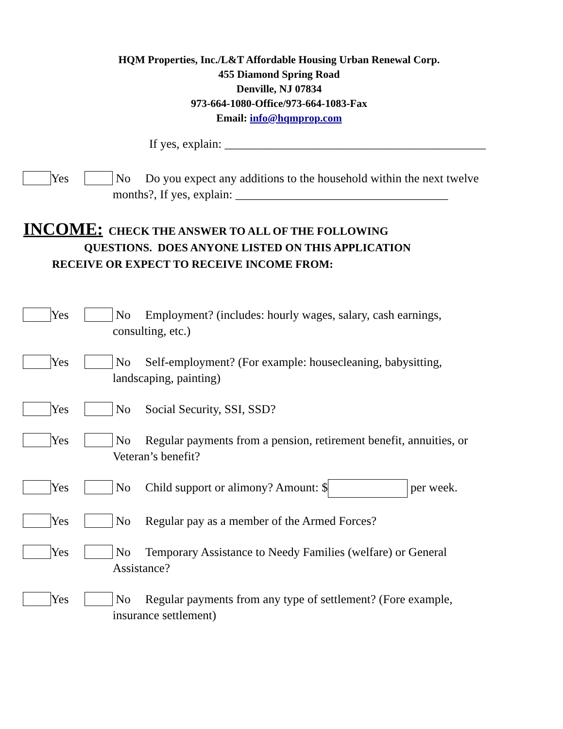HQM Properties, Inc./L&T Affordable Housing Urban Renewal Corp.
455 Diamond Spring Road
Denville, NJ 07834
973-664-1080-Office/973-664-1083-Fax
Email: info@hqmprop.com
If yes, explain: ___________________________________________
Yes No Do you expect any additions to the household within the next twelve
months?, If yes, explain: ___________________________________
INCOME: CHECK THE ANSWER TO ALL OF THE FOLLOWING
QUESTIONS. DOES ANYONE LISTED ON THIS APPLICATION
RECEIVE OR EXPECT TO RECEIVE INCOME FROM:
Yes No Employment? (includes: hourly wages, salary, cash earnings,
consulting, etc.)
Yes No Self-employment? (For example: housecleaning, babysitting,
landscaping, painting)
Yes No Social Security, SSI, SSD?
Yes No Regular payments from a pension, retirement benefit, annuities, or
Veteran’s benefit?
Yes No Child support or alimony? Amount: $ per week.
Yes No Regular pay as a member of the Armed Forces?
Yes No Temporary Assistance to Needy Families (welfare) or General
Assistance?
Yes No Regular payments from any type of settlement? (Fore example,
insurance settlement)